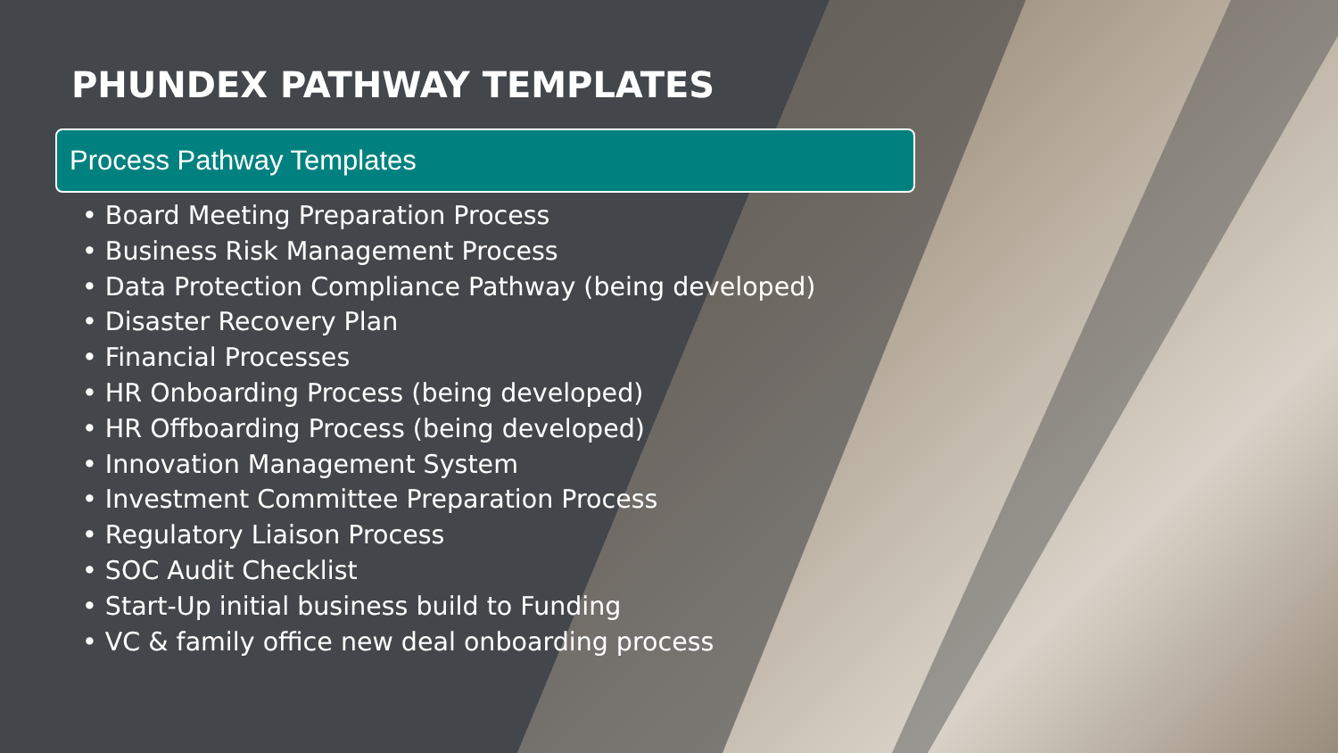PHUNDEX PATHWAY TEMPLATES
Process Pathway Templates
• Board Meeting Preparation Process
• Business Risk Management Process
• Data Protection Compliance Pathway (being developed)
• Disaster Recovery Plan
• Financial Processes
• HR Onboarding Process (being developed)
• HR Offboarding Process (being developed)
• Innovation Management System
• Investment Committee Preparation Process
• Regulatory Liaison Process
• SOC Audit Checklist
• Start-Up initial business build to Funding
• VC & family office new deal onboarding process